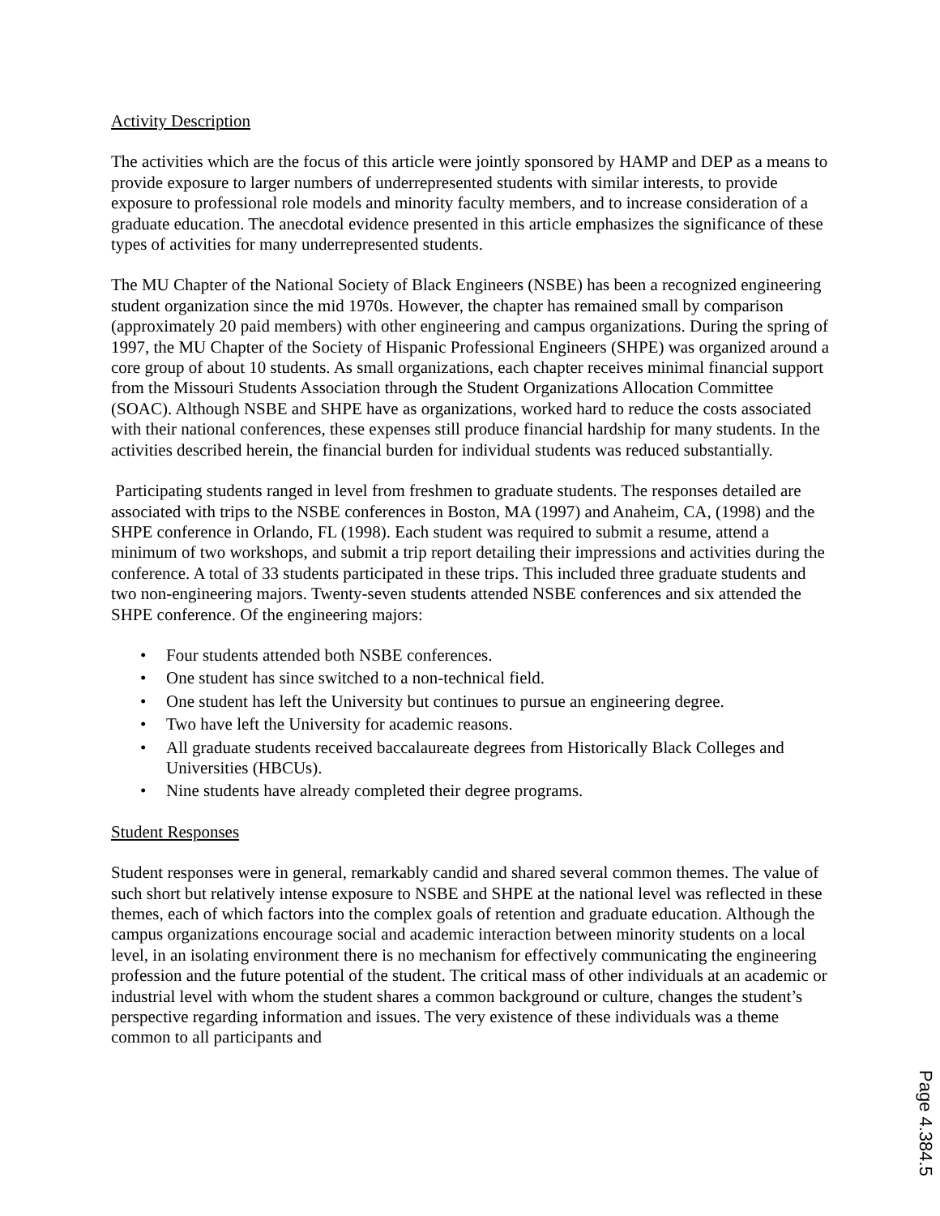Activity Description
The activities which are the focus of this article were jointly sponsored by HAMP and DEP as a means to provide exposure to larger numbers of underrepresented students with similar interests, to provide exposure to professional role models and minority faculty members, and to increase consideration of a graduate education. The anecdotal evidence presented in this article emphasizes the significance of these types of activities for many underrepresented students.
The MU Chapter of the National Society of Black Engineers (NSBE) has been a recognized engineering student organization since the mid 1970s. However, the chapter has remained small by comparison (approximately 20 paid members) with other engineering and campus organizations. During the spring of 1997, the MU Chapter of the Society of Hispanic Professional Engineers (SHPE) was organized around a core group of about 10 students. As small organizations, each chapter receives minimal financial support from the Missouri Students Association through the Student Organizations Allocation Committee (SOAC). Although NSBE and SHPE have as organizations, worked hard to reduce the costs associated with their national conferences, these expenses still produce financial hardship for many students. In the activities described herein, the financial burden for individual students was reduced substantially.
Participating students ranged in level from freshmen to graduate students. The responses detailed are associated with trips to the NSBE conferences in Boston, MA (1997) and Anaheim, CA, (1998) and the SHPE conference in Orlando, FL (1998). Each student was required to submit a resume, attend a minimum of two workshops, and submit a trip report detailing their impressions and activities during the conference. A total of 33 students participated in these trips. This included three graduate students and two non-engineering majors. Twenty-seven students attended NSBE conferences and six attended the SHPE conference. Of the engineering majors:
• Four students attended both NSBE conferences.
• One student has since switched to a non-technical field.
• One student has left the University but continues to pursue an engineering degree.
• Two have left the University for academic reasons.
• All graduate students received baccalaureate degrees from Historically Black Colleges and Universities (HBCUs).
• Nine students have already completed their degree programs.
Student Responses
Student responses were in general, remarkably candid and shared several common themes. The value of such short but relatively intense exposure to NSBE and SHPE at the national level was reflected in these themes, each of which factors into the complex goals of retention and graduate education. Although the campus organizations encourage social and academic interaction between minority students on a local level, in an isolating environment there is no mechanism for effectively communicating the engineering profession and the future potential of the student. The critical mass of other individuals at an academic or industrial level with whom the student shares a common background or culture, changes the student’s perspective regarding information and issues. The very existence of these individuals was a theme common to all participants and
Page 4.384.5